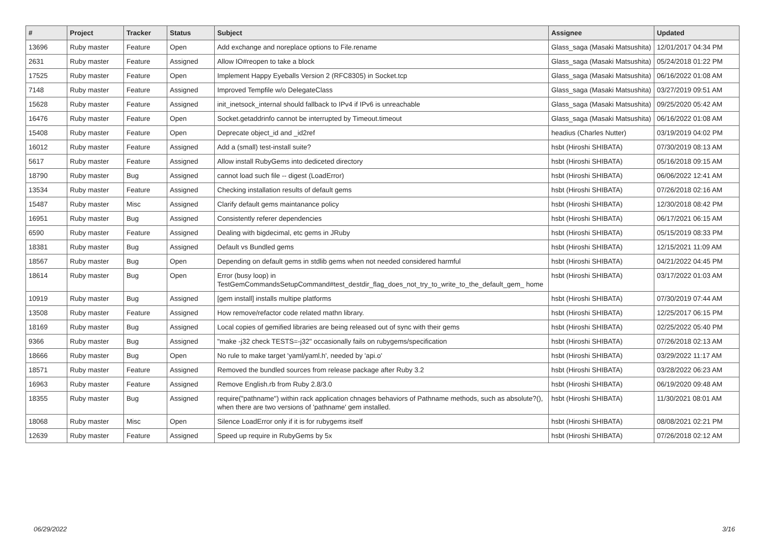| # | Project | Tracker | Status | Subject | Assignee | Updated |
| --- | --- | --- | --- | --- | --- | --- |
| 13696 | Ruby master | Feature | Open | Add exchange and noreplace options to File.rename | Glass_saga (Masaki Matsushita) | 12/01/2017 04:34 PM |
| 2631 | Ruby master | Feature | Assigned | Allow IO#reopen to take a block | Glass_saga (Masaki Matsushita) | 05/24/2018 01:22 PM |
| 17525 | Ruby master | Feature | Open | Implement Happy Eyeballs Version 2 (RFC8305) in Socket.tcp | Glass_saga (Masaki Matsushita) | 06/16/2022 01:08 AM |
| 7148 | Ruby master | Feature | Assigned | Improved Tempfile w/o DelegateClass | Glass_saga (Masaki Matsushita) | 03/27/2019 09:51 AM |
| 15628 | Ruby master | Feature | Assigned | init_inetsock_internal should fallback to IPv4 if IPv6 is unreachable | Glass_saga (Masaki Matsushita) | 09/25/2020 05:42 AM |
| 16476 | Ruby master | Feature | Open | Socket.getaddrinfo cannot be interrupted by Timeout.timeout | Glass_saga (Masaki Matsushita) | 06/16/2022 01:08 AM |
| 15408 | Ruby master | Feature | Open | Deprecate object_id and _id2ref | headius (Charles Nutter) | 03/19/2019 04:02 PM |
| 16012 | Ruby master | Feature | Assigned | Add a (small) test-install suite? | hsbt (Hiroshi SHIBATA) | 07/30/2019 08:13 AM |
| 5617 | Ruby master | Feature | Assigned | Allow install RubyGems into dediceted directory | hsbt (Hiroshi SHIBATA) | 05/16/2018 09:15 AM |
| 18790 | Ruby master | Bug | Assigned | cannot load such file -- digest (LoadError) | hsbt (Hiroshi SHIBATA) | 06/06/2022 12:41 AM |
| 13534 | Ruby master | Feature | Assigned | Checking installation results of default gems | hsbt (Hiroshi SHIBATA) | 07/26/2018 02:16 AM |
| 15487 | Ruby master | Misc | Assigned | Clarify default gems maintanance policy | hsbt (Hiroshi SHIBATA) | 12/30/2018 08:42 PM |
| 16951 | Ruby master | Bug | Assigned | Consistently referer dependencies | hsbt (Hiroshi SHIBATA) | 06/17/2021 06:15 AM |
| 6590 | Ruby master | Feature | Assigned | Dealing with bigdecimal, etc gems in JRuby | hsbt (Hiroshi SHIBATA) | 05/15/2019 08:33 PM |
| 18381 | Ruby master | Bug | Assigned | Default vs Bundled gems | hsbt (Hiroshi SHIBATA) | 12/15/2021 11:09 AM |
| 18567 | Ruby master | Bug | Open | Depending on default gems in stdlib gems when not needed considered harmful | hsbt (Hiroshi SHIBATA) | 04/21/2022 04:45 PM |
| 18614 | Ruby master | Bug | Open | Error (busy loop) in TestGemCommandsSetupCommand#test_destdir_flag_does_not_try_to_write_to_the_default_gem_ home | hsbt (Hiroshi SHIBATA) | 03/17/2022 01:03 AM |
| 10919 | Ruby master | Bug | Assigned | [gem install] installs multipe platforms | hsbt (Hiroshi SHIBATA) | 07/30/2019 07:44 AM |
| 13508 | Ruby master | Feature | Assigned | How remove/refactor code related mathn library. | hsbt (Hiroshi SHIBATA) | 12/25/2017 06:15 PM |
| 18169 | Ruby master | Bug | Assigned | Local copies of gemified libraries are being released out of sync with their gems | hsbt (Hiroshi SHIBATA) | 02/25/2022 05:40 PM |
| 9366 | Ruby master | Bug | Assigned | "make -j32 check TESTS=-j32" occasionally fails on rubygems/specification | hsbt (Hiroshi SHIBATA) | 07/26/2018 02:13 AM |
| 18666 | Ruby master | Bug | Open | No rule to make target 'yaml/yaml.h', needed by 'api.o' | hsbt (Hiroshi SHIBATA) | 03/29/2022 11:17 AM |
| 18571 | Ruby master | Feature | Assigned | Removed the bundled sources from release package after Ruby 3.2 | hsbt (Hiroshi SHIBATA) | 03/28/2022 06:23 AM |
| 16963 | Ruby master | Feature | Assigned | Remove English.rb from Ruby 2.8/3.0 | hsbt (Hiroshi SHIBATA) | 06/19/2020 09:48 AM |
| 18355 | Ruby master | Bug | Assigned | require("pathname") within rack application chnages behaviors of Pathname methods, such as absolute?(), when there are two versions of 'pathname' gem installed. | hsbt (Hiroshi SHIBATA) | 11/30/2021 08:01 AM |
| 18068 | Ruby master | Misc | Open | Silence LoadError only if it is for rubygems itself | hsbt (Hiroshi SHIBATA) | 08/08/2021 02:21 PM |
| 12639 | Ruby master | Feature | Assigned | Speed up require in RubyGems by 5x | hsbt (Hiroshi SHIBATA) | 07/26/2018 02:12 AM |
06/29/2022 3/16